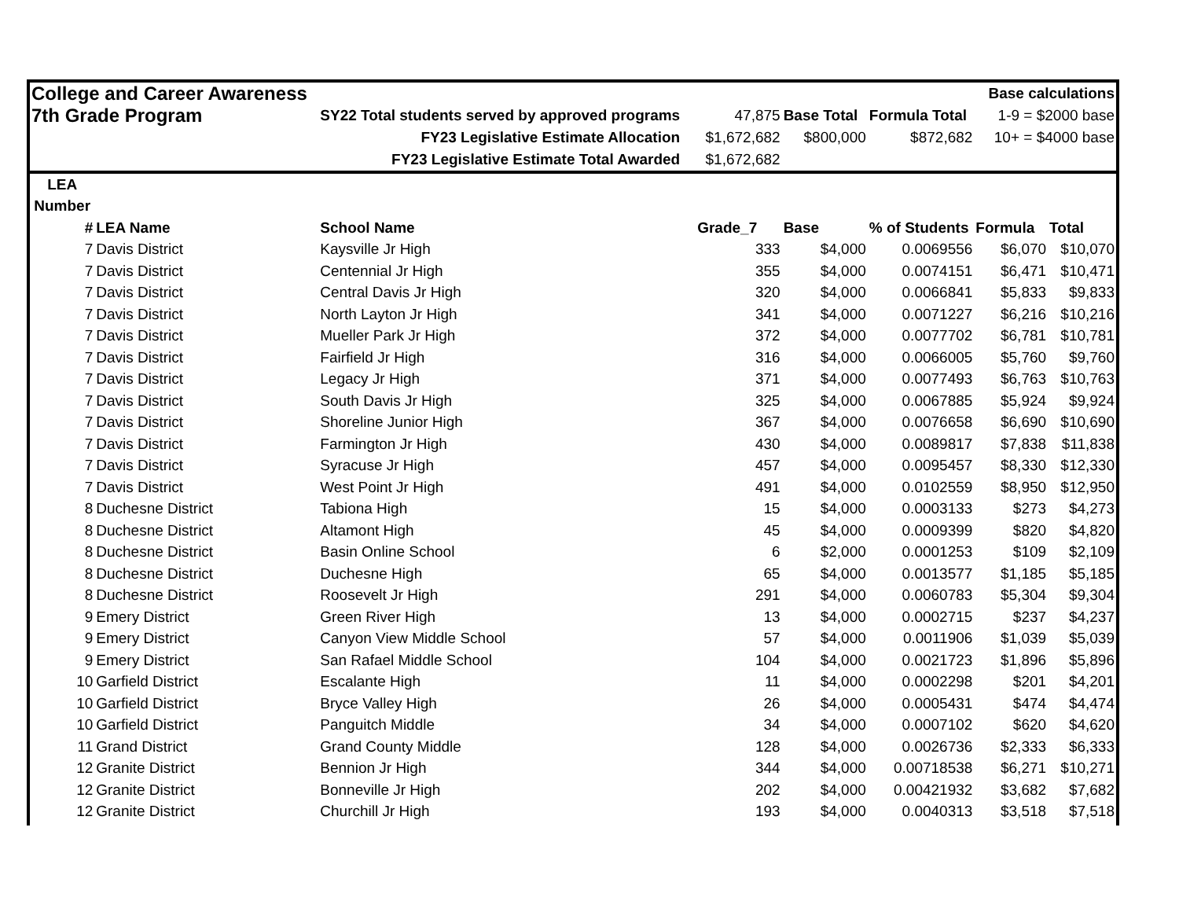| College and Career Awareness | | | | | | Base calculations | |
| 7th Grade Program | | SY22 Total students served by approved programs | 47,875 | Base Total | Formula Total | 1-9 = $2000 base | |
| | | FY23 Legislative Estimate Allocation | $1,672,682 | $800,000 | $872,682 | 10+ = $4000 base | |
| | | FY23 Legislative Estimate Total Awarded | $1,672,682 | | | | |
| LEA | | | | | | | |
| Number | | | | | | | |
| # | LEA Name | School Name | Grade_7 | Base | % of Students | Formula | Total |
| 7 | Davis District | Kaysville Jr High | 333 | $4,000 | 0.0069556 | $6,070 | $10,070 |
| 7 | Davis District | Centennial Jr High | 355 | $4,000 | 0.0074151 | $6,471 | $10,471 |
| 7 | Davis District | Central Davis Jr High | 320 | $4,000 | 0.0066841 | $5,833 | $9,833 |
| 7 | Davis District | North Layton Jr High | 341 | $4,000 | 0.0071227 | $6,216 | $10,216 |
| 7 | Davis District | Mueller Park Jr High | 372 | $4,000 | 0.0077702 | $6,781 | $10,781 |
| 7 | Davis District | Fairfield Jr High | 316 | $4,000 | 0.0066005 | $5,760 | $9,760 |
| 7 | Davis District | Legacy Jr High | 371 | $4,000 | 0.0077493 | $6,763 | $10,763 |
| 7 | Davis District | South Davis Jr High | 325 | $4,000 | 0.0067885 | $5,924 | $9,924 |
| 7 | Davis District | Shoreline Junior High | 367 | $4,000 | 0.0076658 | $6,690 | $10,690 |
| 7 | Davis District | Farmington Jr High | 430 | $4,000 | 0.0089817 | $7,838 | $11,838 |
| 7 | Davis District | Syracuse Jr High | 457 | $4,000 | 0.0095457 | $8,330 | $12,330 |
| 7 | Davis District | West Point Jr High | 491 | $4,000 | 0.0102559 | $8,950 | $12,950 |
| 8 | Duchesne District | Tabiona High | 15 | $4,000 | 0.0003133 | $273 | $4,273 |
| 8 | Duchesne District | Altamont High | 45 | $4,000 | 0.0009399 | $820 | $4,820 |
| 8 | Duchesne District | Basin Online School | 6 | $2,000 | 0.0001253 | $109 | $2,109 |
| 8 | Duchesne District | Duchesne High | 65 | $4,000 | 0.0013577 | $1,185 | $5,185 |
| 8 | Duchesne District | Roosevelt Jr High | 291 | $4,000 | 0.0060783 | $5,304 | $9,304 |
| 9 | Emery District | Green River High | 13 | $4,000 | 0.0002715 | $237 | $4,237 |
| 9 | Emery District | Canyon View Middle School | 57 | $4,000 | 0.0011906 | $1,039 | $5,039 |
| 9 | Emery District | San Rafael Middle School | 104 | $4,000 | 0.0021723 | $1,896 | $5,896 |
| 10 | Garfield District | Escalante High | 11 | $4,000 | 0.0002298 | $201 | $4,201 |
| 10 | Garfield District | Bryce Valley High | 26 | $4,000 | 0.0005431 | $474 | $4,474 |
| 10 | Garfield District | Panguitch Middle | 34 | $4,000 | 0.0007102 | $620 | $4,620 |
| 11 | Grand District | Grand County Middle | 128 | $4,000 | 0.0026736 | $2,333 | $6,333 |
| 12 | Granite District | Bennion Jr High | 344 | $4,000 | 0.00718538 | $6,271 | $10,271 |
| 12 | Granite District | Bonneville Jr High | 202 | $4,000 | 0.00421932 | $3,682 | $7,682 |
| 12 | Granite District | Churchill Jr High | 193 | $4,000 | 0.0040313 | $3,518 | $7,518 |